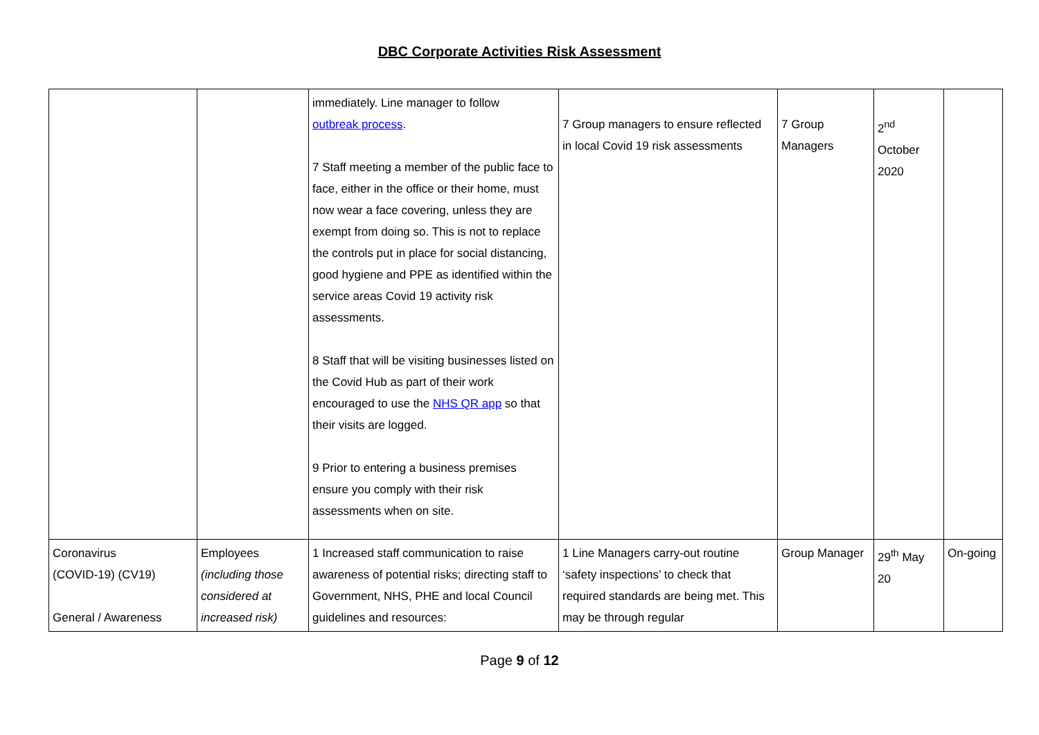DBC Corporate Activities Risk Assessment
| | | immediately. Line manager to follow outbreak process . 7 Staff meeting a member of the public face to face, either in the office or their home, must now wear a face covering, unless they are exempt from doing so. This is not to replace the controls put in place for social distancing, good hygiene and PPE as identified within the service areas Covid 19 activity risk assessments. 8 Staff that will be visiting businesses listed on the Covid Hub as part of their work encouraged to use the NHS QR app so that their visits are logged. 9 Prior to entering a business premises ensure you comply with their risk assessments when on site. | 7 Group managers to ensure reflected in local Covid 19 risk assessments | 7 Group Managers | 2<sup>nd</sup> October 2020 | |
| Coronavirus (COVID-19) (CV19) General / Awareness | Employees (including those considered at increased risk) | 1 Increased staff communication to raise awareness of potential risks; directing staff to Government, NHS, PHE and local Council guidelines and resources: | 1 Line Managers carry-out routine ‘safety inspections’ to check that required standards are being met. This may be through regular | Group Manager | 29<sup>th</sup> May 20 | On-going |
Page 9 of 12